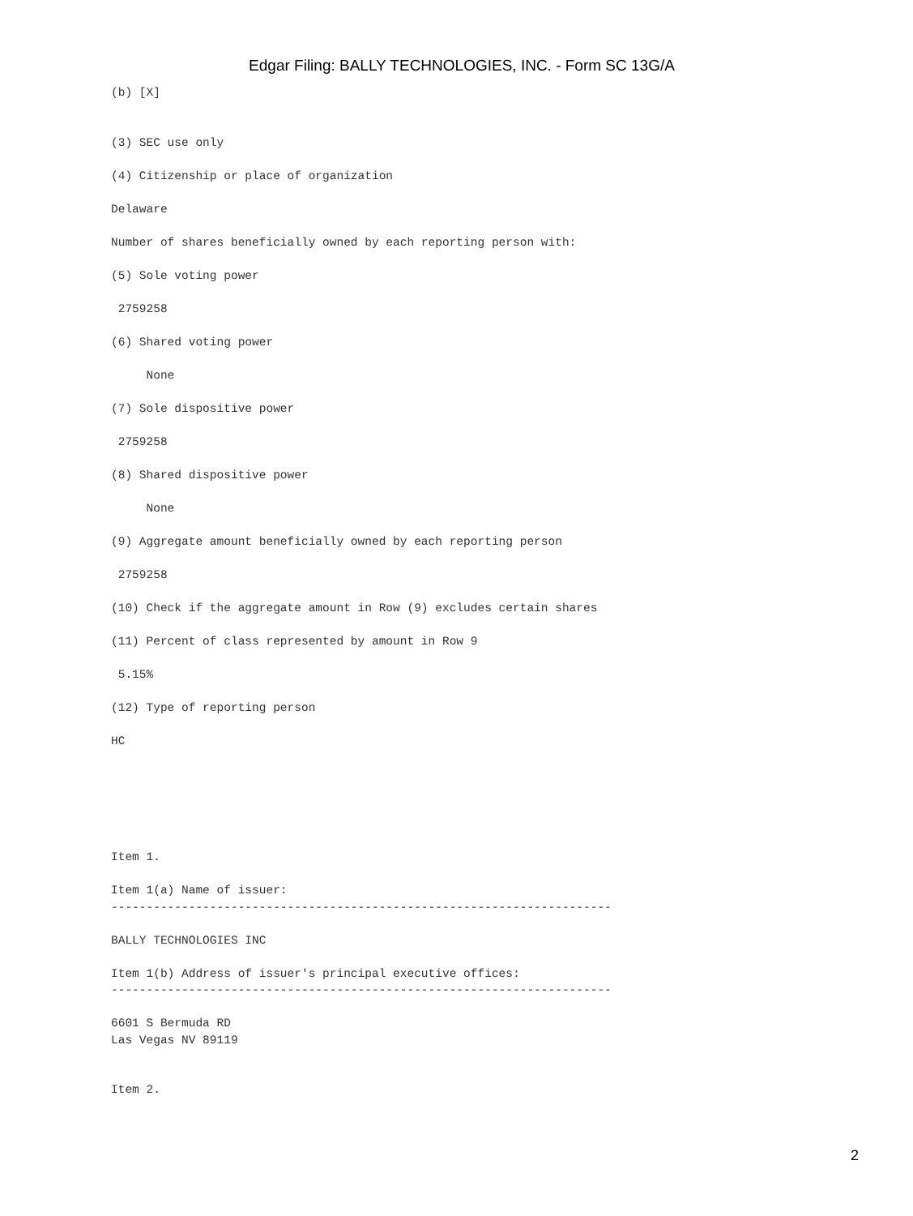Edgar Filing: BALLY TECHNOLOGIES, INC. - Form SC 13G/A
(b) [X]


(3) SEC use only

(4) Citizenship or place of organization

Delaware

Number of shares beneficially owned by each reporting person with:

(5) Sole voting power

 2759258

(6) Shared voting power

     None

(7) Sole dispositive power

 2759258

(8) Shared dispositive power

     None

(9) Aggregate amount beneficially owned by each reporting person

 2759258

(10) Check if the aggregate amount in Row (9) excludes certain shares

(11) Percent of class represented by amount in Row 9

 5.15%

(12) Type of reporting person

HC






Item 1.

Item 1(a) Name of issuer:
-----------------------------------------------------------------------

BALLY TECHNOLOGIES INC

Item 1(b) Address of issuer's principal executive offices:
-----------------------------------------------------------------------

6601 S Bermuda RD
Las Vegas NV 89119


Item 2.
2